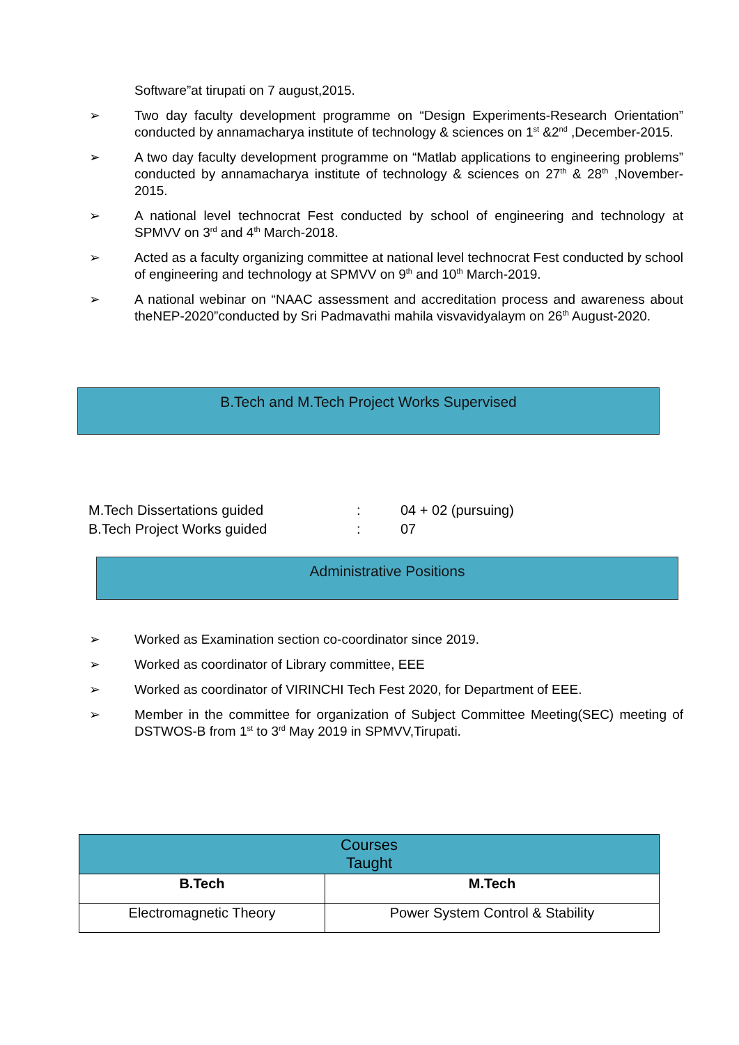Software”at tirupati on 7 august,2015.
➢ Two day faculty development programme on “Design Experiments-Research Orientation” conducted by annamacharya institute of technology & sciences on 1<sup>st</sup> &2<sup>nd</sup> ,December-2015.
➢ A two day faculty development programme on “Matlab applications to engineering problems” conducted by annamacharya institute of technology & sciences on 27<sup>th</sup> & 28<sup>th</sup> ,November-2015.
➢ A national level technocrat Fest conducted by school of engineering and technology at SPMVV on 3<sup>rd</sup> and 4<sup>th</sup> March-2018.
➢ Acted as a faculty organizing committee at national level technocrat Fest conducted by school of engineering and technology at SPMVV on 9<sup>th</sup> and 10<sup>th</sup> March-2019.
➢ A national webinar on “NAAC assessment and accreditation process and awareness about theNEP-2020”conducted by Sri Padmavathi mahila visvavidyalaym on 26<sup>th</sup> August-2020.
B.Tech and M.Tech Project Works Supervised
| M.Tech Dissertations guided | : | 04 + 02 (pursuing) |
| B.Tech Project Works guided | : | 07 |
Administrative Positions
➢ Worked as Examination section co-coordinator since 2019.
➢ Worked as coordinator of Library committee, EEE
➢ Worked as coordinator of VIRINCHI Tech Fest 2020, for Department of EEE.
➢ Member in the committee for organization of Subject Committee Meeting(SEC) meeting of DSTWOS-B from 1<sup>st</sup> to 3<sup>rd</sup> May 2019 in SPMVV,Tirupati.
| Courses Taught | |
| --- | --- |
| B.Tech | M.Tech |
| Electromagnetic Theory | Power System Control & Stability |